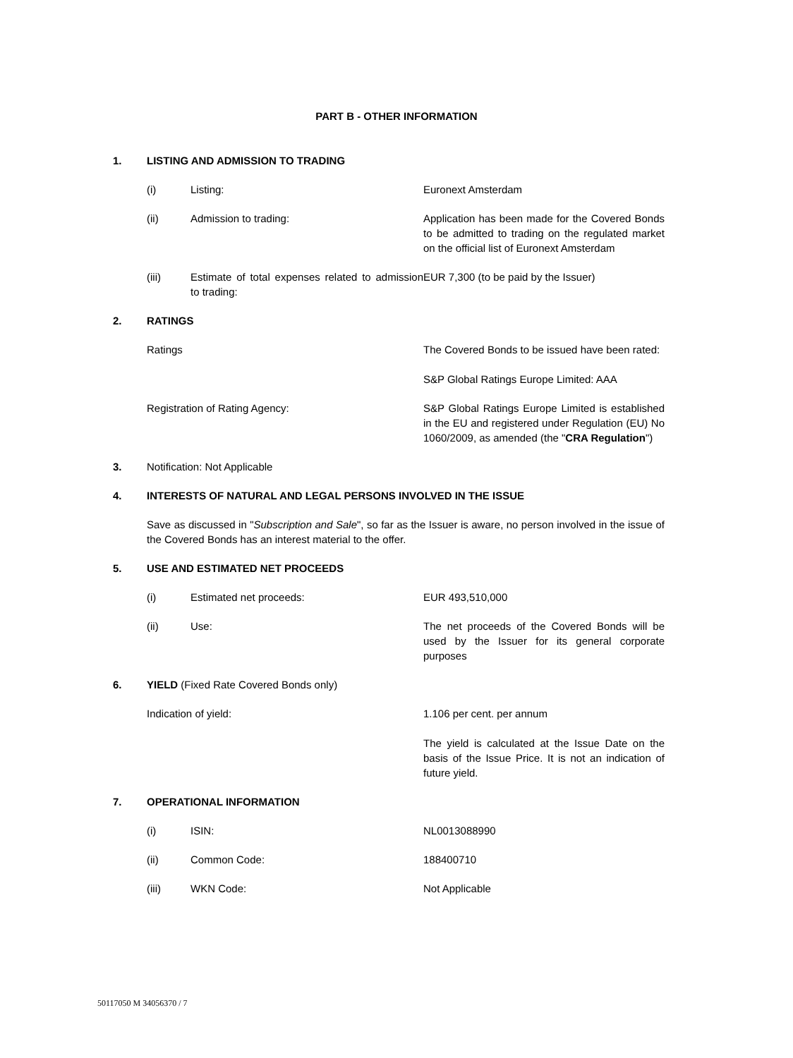PART B - OTHER INFORMATION
1. LISTING AND ADMISSION TO TRADING
(i) Listing: Euronext Amsterdam
(ii) Admission to trading: Application has been made for the Covered Bonds to be admitted to trading on the regulated market on the official list of Euronext Amsterdam
(iii) Estimate of total expenses related to admission to trading: EUR 7,300 (to be paid by the Issuer)
2. RATINGS
Ratings The Covered Bonds to be issued have been rated:
S&P Global Ratings Europe Limited: AAA
Registration of Rating Agency: S&P Global Ratings Europe Limited is established in the EU and registered under Regulation (EU) No 1060/2009, as amended (the "CRA Regulation")
3. Notification: Not Applicable
4. INTERESTS OF NATURAL AND LEGAL PERSONS INVOLVED IN THE ISSUE
Save as discussed in "Subscription and Sale", so far as the Issuer is aware, no person involved in the issue of the Covered Bonds has an interest material to the offer.
5. USE AND ESTIMATED NET PROCEEDS
(i) Estimated net proceeds: EUR 493,510,000
(ii) Use: The net proceeds of the Covered Bonds will be used by the Issuer for its general corporate purposes
6. YIELD (Fixed Rate Covered Bonds only)
Indication of yield: 1.106 per cent. per annum
The yield is calculated at the Issue Date on the basis of the Issue Price. It is not an indication of future yield.
7. OPERATIONAL INFORMATION
(i) ISIN: NL0013088990
(ii) Common Code: 188400710
(iii) WKN Code: Not Applicable
50117050 M 34056370 / 7